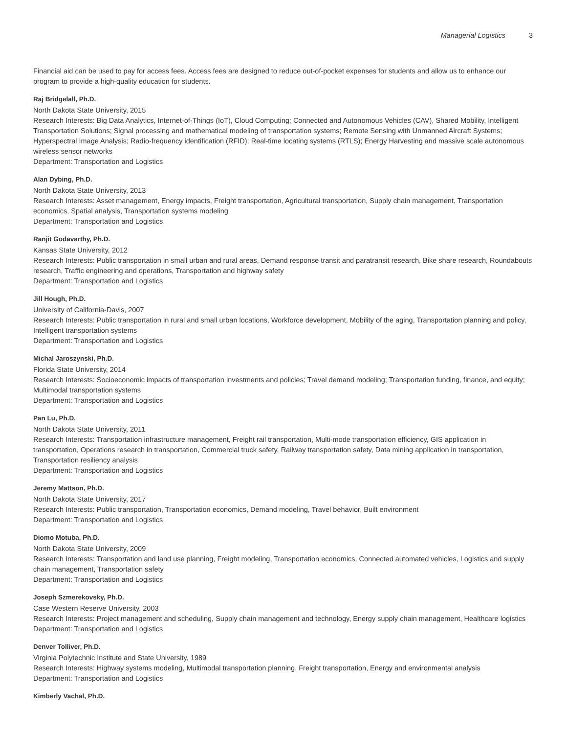Managerial Logistics 3
Financial aid can be used to pay for access fees. Access fees are designed to reduce out-of-pocket expenses for students and allow us to enhance our program to provide a high-quality education for students.
Raj Bridgelall, Ph.D.
North Dakota State University, 2015
Research Interests: Big Data Analytics, Internet-of-Things (IoT), Cloud Computing; Connected and Autonomous Vehicles (CAV), Shared Mobility, Intelligent Transportation Solutions; Signal processing and mathematical modeling of transportation systems; Remote Sensing with Unmanned Aircraft Systems; Hyperspectral Image Analysis; Radio-frequency identification (RFID); Real-time locating systems (RTLS); Energy Harvesting and massive scale autonomous wireless sensor networks
Department: Transportation and Logistics
Alan Dybing, Ph.D.
North Dakota State University, 2013
Research Interests: Asset management, Energy impacts, Freight transportation, Agricultural transportation, Supply chain management, Transportation economics, Spatial analysis, Transportation systems modeling
Department: Transportation and Logistics
Ranjit Godavarthy, Ph.D.
Kansas State University, 2012
Research Interests: Public transportation in small urban and rural areas, Demand response transit and paratransit research, Bike share research, Roundabouts research, Traffic engineering and operations, Transportation and highway safety
Department: Transportation and Logistics
Jill Hough, Ph.D.
University of California-Davis, 2007
Research Interests: Public transportation in rural and small urban locations, Workforce development, Mobility of the aging, Transportation planning and policy, Intelligent transportation systems
Department: Transportation and Logistics
Michal Jaroszynski, Ph.D.
Florida State University, 2014
Research Interests: Socioeconomic impacts of transportation investments and policies; Travel demand modeling; Transportation funding, finance, and equity; Multimodal transportation systems
Department: Transportation and Logistics
Pan Lu, Ph.D.
North Dakota State University, 2011
Research Interests: Transportation infrastructure management, Freight rail transportation, Multi-mode transportation efficiency, GIS application in transportation, Operations research in transportation, Commercial truck safety, Railway transportation safety, Data mining application in transportation, Transportation resiliency analysis
Department: Transportation and Logistics
Jeremy Mattson, Ph.D.
North Dakota State University, 2017
Research Interests: Public transportation, Transportation economics, Demand modeling, Travel behavior, Built environment
Department: Transportation and Logistics
Diomo Motuba, Ph.D.
North Dakota State University, 2009
Research Interests: Transportation and land use planning, Freight modeling, Transportation economics, Connected automated vehicles, Logistics and supply chain management, Transportation safety
Department: Transportation and Logistics
Joseph Szmerekovsky, Ph.D.
Case Western Reserve University, 2003
Research Interests: Project management and scheduling, Supply chain management and technology, Energy supply chain management, Healthcare logistics
Department: Transportation and Logistics
Denver Tolliver, Ph.D.
Virginia Polytechnic Institute and State University, 1989
Research Interests: Highway systems modeling, Multimodal transportation planning, Freight transportation, Energy and environmental analysis
Department: Transportation and Logistics
Kimberly Vachal, Ph.D.